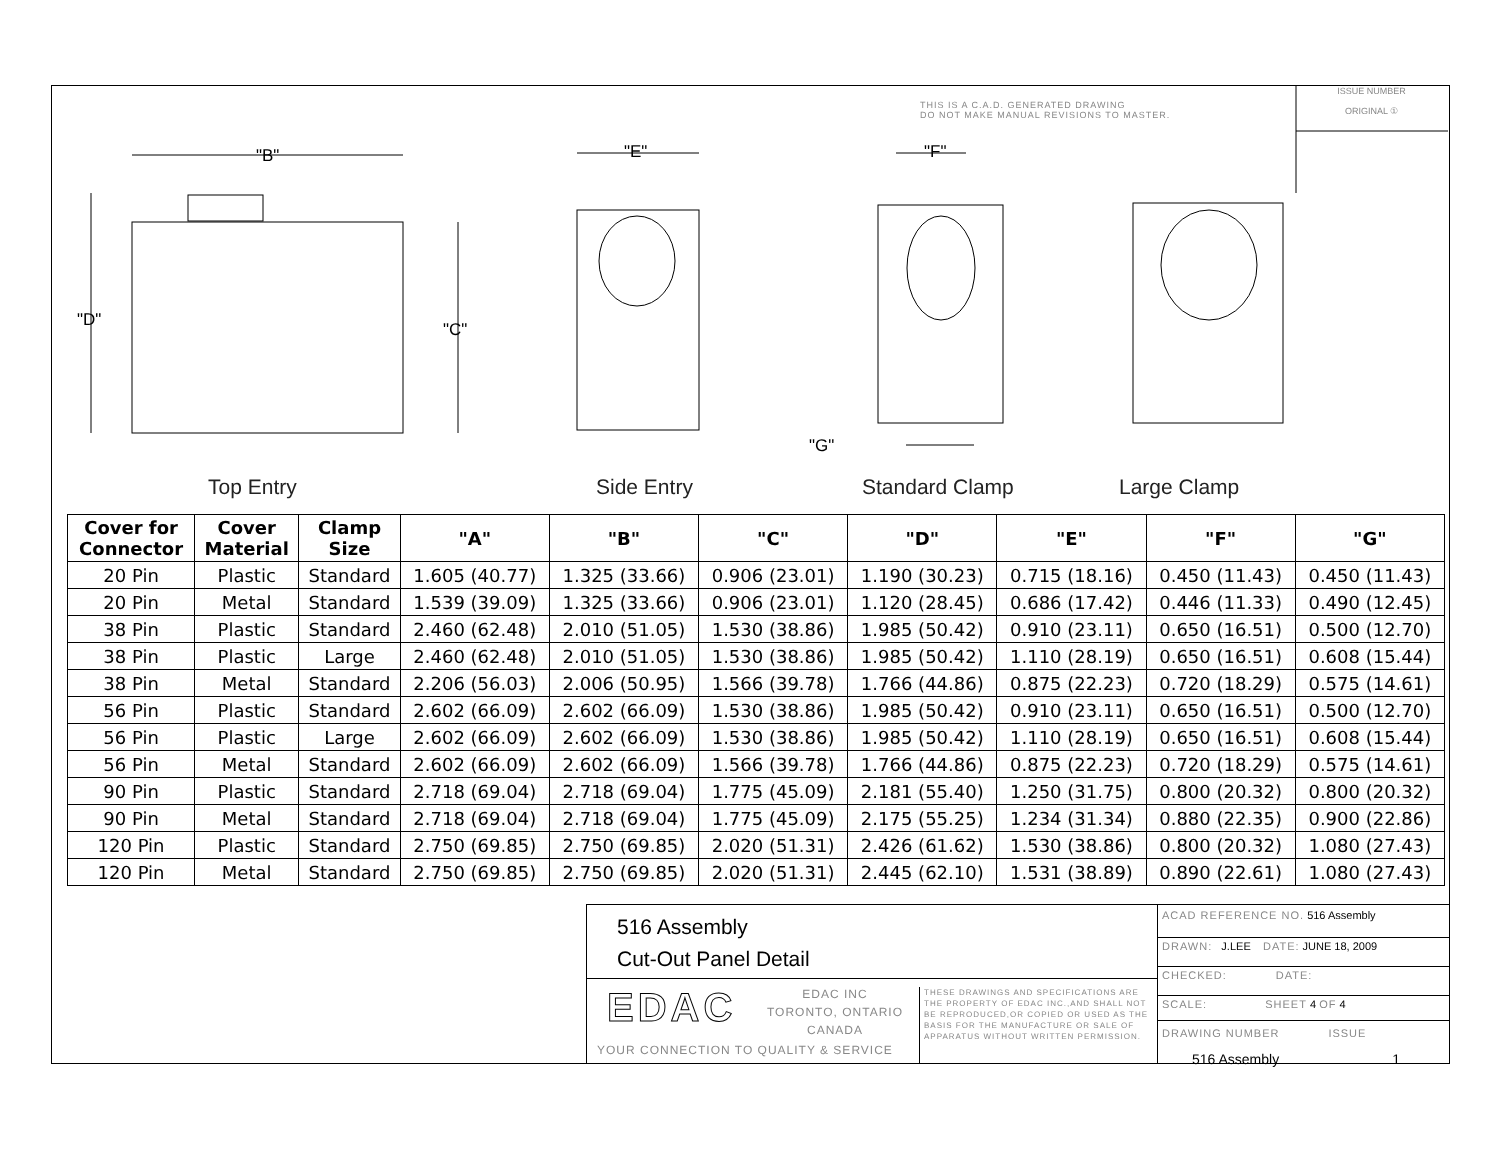"B"
"D"
"C"
"E"
"F"
"G"
THIS IS A C.A.D. GENERATED DRAWING
DO NOT MAKE MANUAL REVISIONS TO MASTER.
ISSUE NUMBER
ORIGINAL ①
Top Entry Side Entry Standard Clamp Large Clamp
| Cover for Connector | Cover Material | Clamp Size | "A" | "B" | "C" | "D" | "E" | "F" | "G" |
| --- | --- | --- | --- | --- | --- | --- | --- | --- | --- |
| 20 Pin | Plastic | Standard | 1.605 (40.77) | 1.325 (33.66) | 0.906 (23.01) | 1.190 (30.23) | 0.715 (18.16) | 0.450 (11.43) | 0.450 (11.43) |
| 20 Pin | Metal | Standard | 1.539 (39.09) | 1.325 (33.66) | 0.906 (23.01) | 1.120 (28.45) | 0.686 (17.42) | 0.446 (11.33) | 0.490 (12.45) |
| 38 Pin | Plastic | Standard | 2.460 (62.48) | 2.010 (51.05) | 1.530 (38.86) | 1.985 (50.42) | 0.910 (23.11) | 0.650 (16.51) | 0.500 (12.70) |
| 38 Pin | Plastic | Large | 2.460 (62.48) | 2.010 (51.05) | 1.530 (38.86) | 1.985 (50.42) | 1.110 (28.19) | 0.650 (16.51) | 0.608 (15.44) |
| 38 Pin | Metal | Standard | 2.206 (56.03) | 2.006 (50.95) | 1.566 (39.78) | 1.766 (44.86) | 0.875 (22.23) | 0.720 (18.29) | 0.575 (14.61) |
| 56 Pin | Plastic | Standard | 2.602 (66.09) | 2.602 (66.09) | 1.530 (38.86) | 1.985 (50.42) | 0.910 (23.11) | 0.650 (16.51) | 0.500 (12.70) |
| 56 Pin | Plastic | Large | 2.602 (66.09) | 2.602 (66.09) | 1.530 (38.86) | 1.985 (50.42) | 1.110 (28.19) | 0.650 (16.51) | 0.608 (15.44) |
| 56 Pin | Metal | Standard | 2.602 (66.09) | 2.602 (66.09) | 1.566 (39.78) | 1.766 (44.86) | 0.875 (22.23) | 0.720 (18.29) | 0.575 (14.61) |
| 90 Pin | Plastic | Standard | 2.718 (69.04) | 2.718 (69.04) | 1.775 (45.09) | 2.181 (55.40) | 1.250 (31.75) | 0.800 (20.32) | 0.800 (20.32) |
| 90 Pin | Metal | Standard | 2.718 (69.04) | 2.718 (69.04) | 1.775 (45.09) | 2.175 (55.25) | 1.234 (31.34) | 0.880 (22.35) | 0.900 (22.86) |
| 120 Pin | Plastic | Standard | 2.750 (69.85) | 2.750 (69.85) | 2.020 (51.31) | 2.426 (61.62) | 1.530 (38.86) | 0.800 (20.32) | 1.080 (27.43) |
| 120 Pin | Metal | Standard | 2.750 (69.85) | 2.750 (69.85) | 2.020 (51.31) | 2.445 (62.10) | 1.531 (38.89) | 0.890 (22.61) | 1.080 (27.43) |
516 Assembly
Cut-Out Panel Detail
EDAC
EDAC INC
TORONTO, ONTARIO
CANADA
YOUR CONNECTION TO QUALITY & SERVICE
THESE DRAWINGS AND SPECIFICATIONS ARE THE PROPERTY OF EDAC INC.,AND SHALL NOT BE REPRODUCED,OR COPIED OR USED AS THE BASIS FOR THE MANUFACTURE OR SALE OF APPARATUS WITHOUT WRITTEN PERMISSION.
ACAD REFERENCE NO. 516 Assembly
DRAWN: J.LEE DATE: JUNE 18, 2009
CHECKED: DATE:
SCALE: SHEET 4 OF 4
DRAWING NUMBER ISSUE
516 Assembly 1